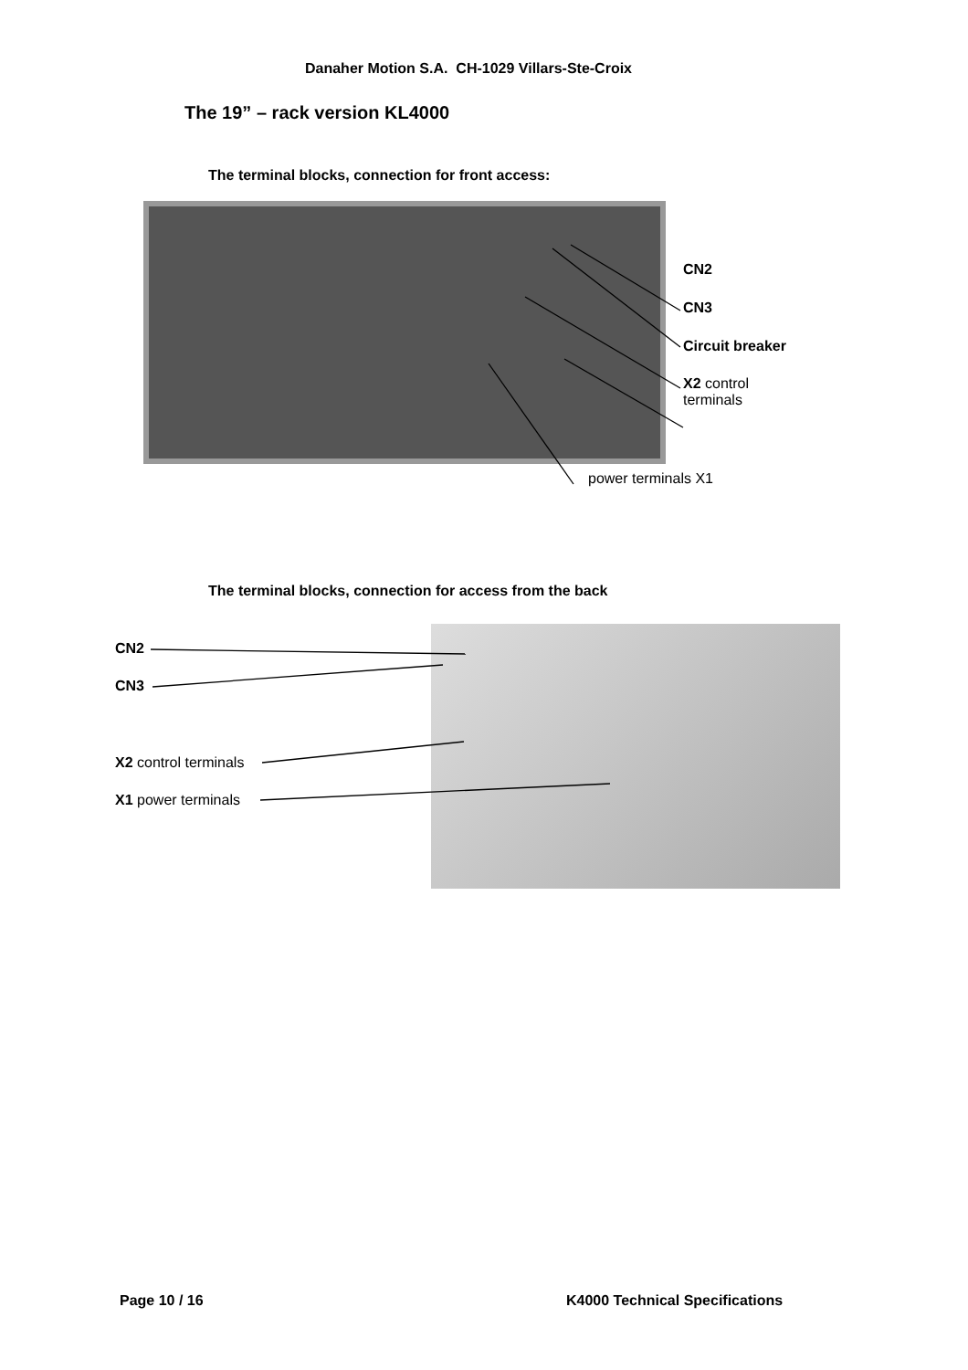Danaher Motion S.A. CH-1029 Villars-Ste-Croix
The 19” – rack version KL4000
The terminal blocks, connection for front access:
CN2
CN3
Circuit breaker
X2 control
terminals
power terminals X1
The terminal blocks, connection for access from the back
CN2
CN3
X2 control terminals
X1 power terminals
Page 10 / 16 K4000 Technical Specifications